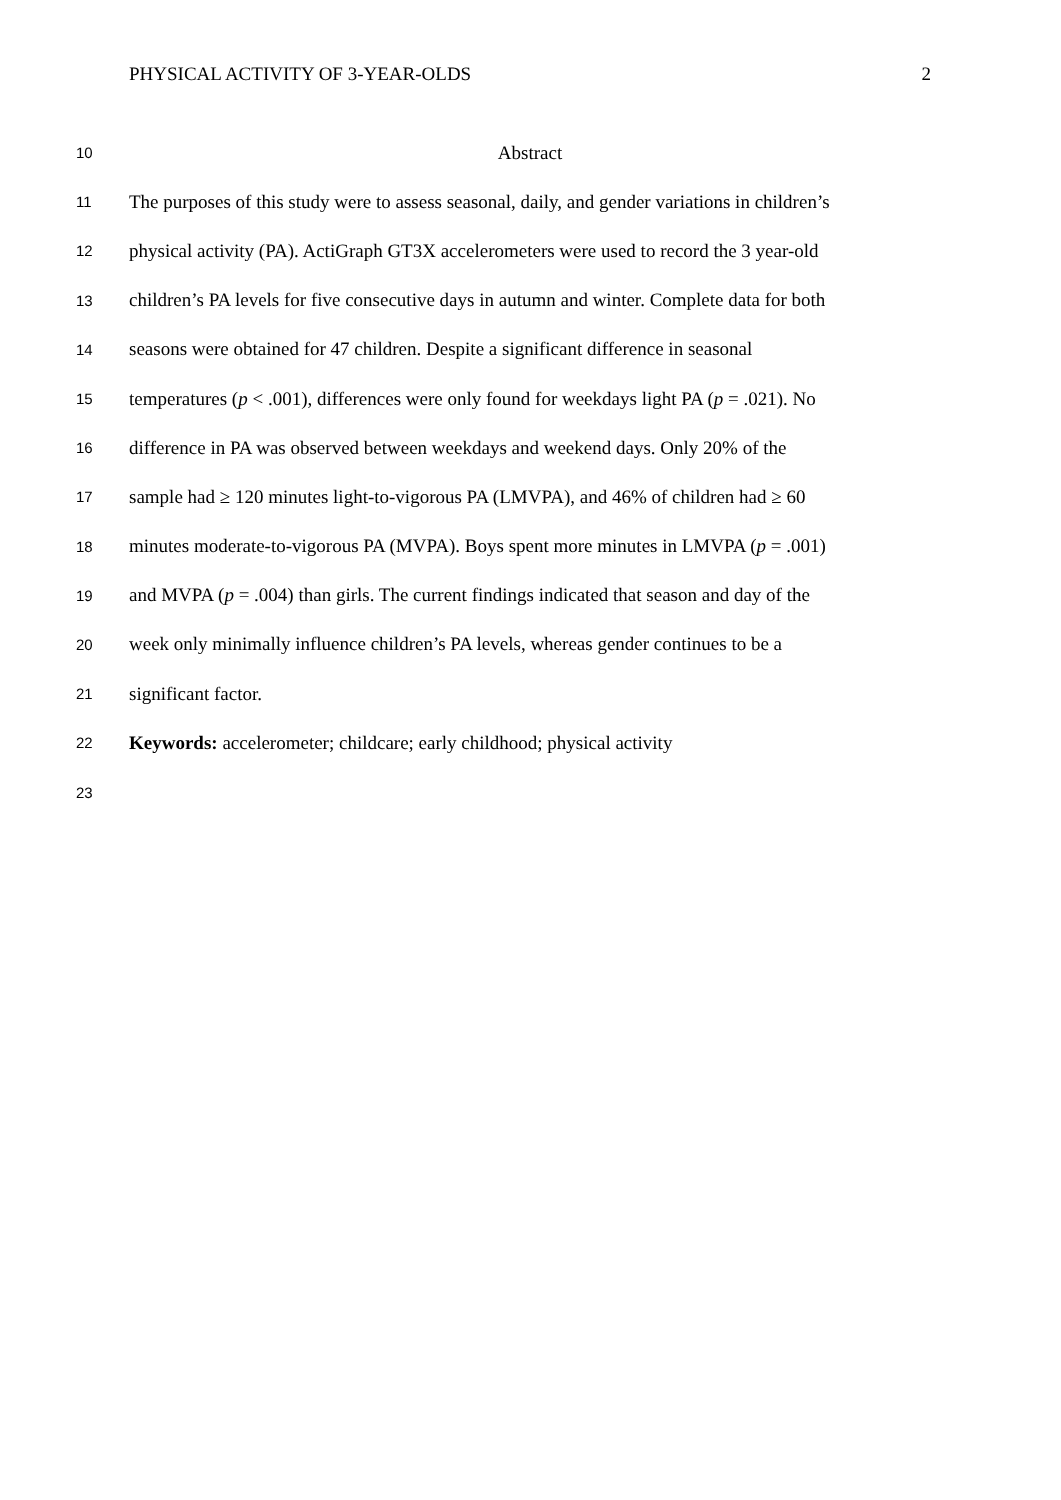PHYSICAL ACTIVITY OF 3-YEAR-OLDS 2
10 Abstract
11 The purposes of this study were to assess seasonal, daily, and gender variations in children’s
12 physical activity (PA). ActiGraph GT3X accelerometers were used to record the 3 year-old
13 children’s PA levels for five consecutive days in autumn and winter. Complete data for both
14 seasons were obtained for 47 children. Despite a significant difference in seasonal
15 temperatures (p < .001), differences were only found for weekdays light PA (p = .021). No
16 difference in PA was observed between weekdays and weekend days. Only 20% of the
17 sample had ≥ 120 minutes light-to-vigorous PA (LMVPA), and 46% of children had ≥ 60
18 minutes moderate-to-vigorous PA (MVPA). Boys spent more minutes in LMVPA (p = .001)
19 and MVPA (p = .004) than girls. The current findings indicated that season and day of the
20 week only minimally influence children’s PA levels, whereas gender continues to be a
21 significant factor.
22 Keywords: accelerometer; childcare; early childhood; physical activity
23